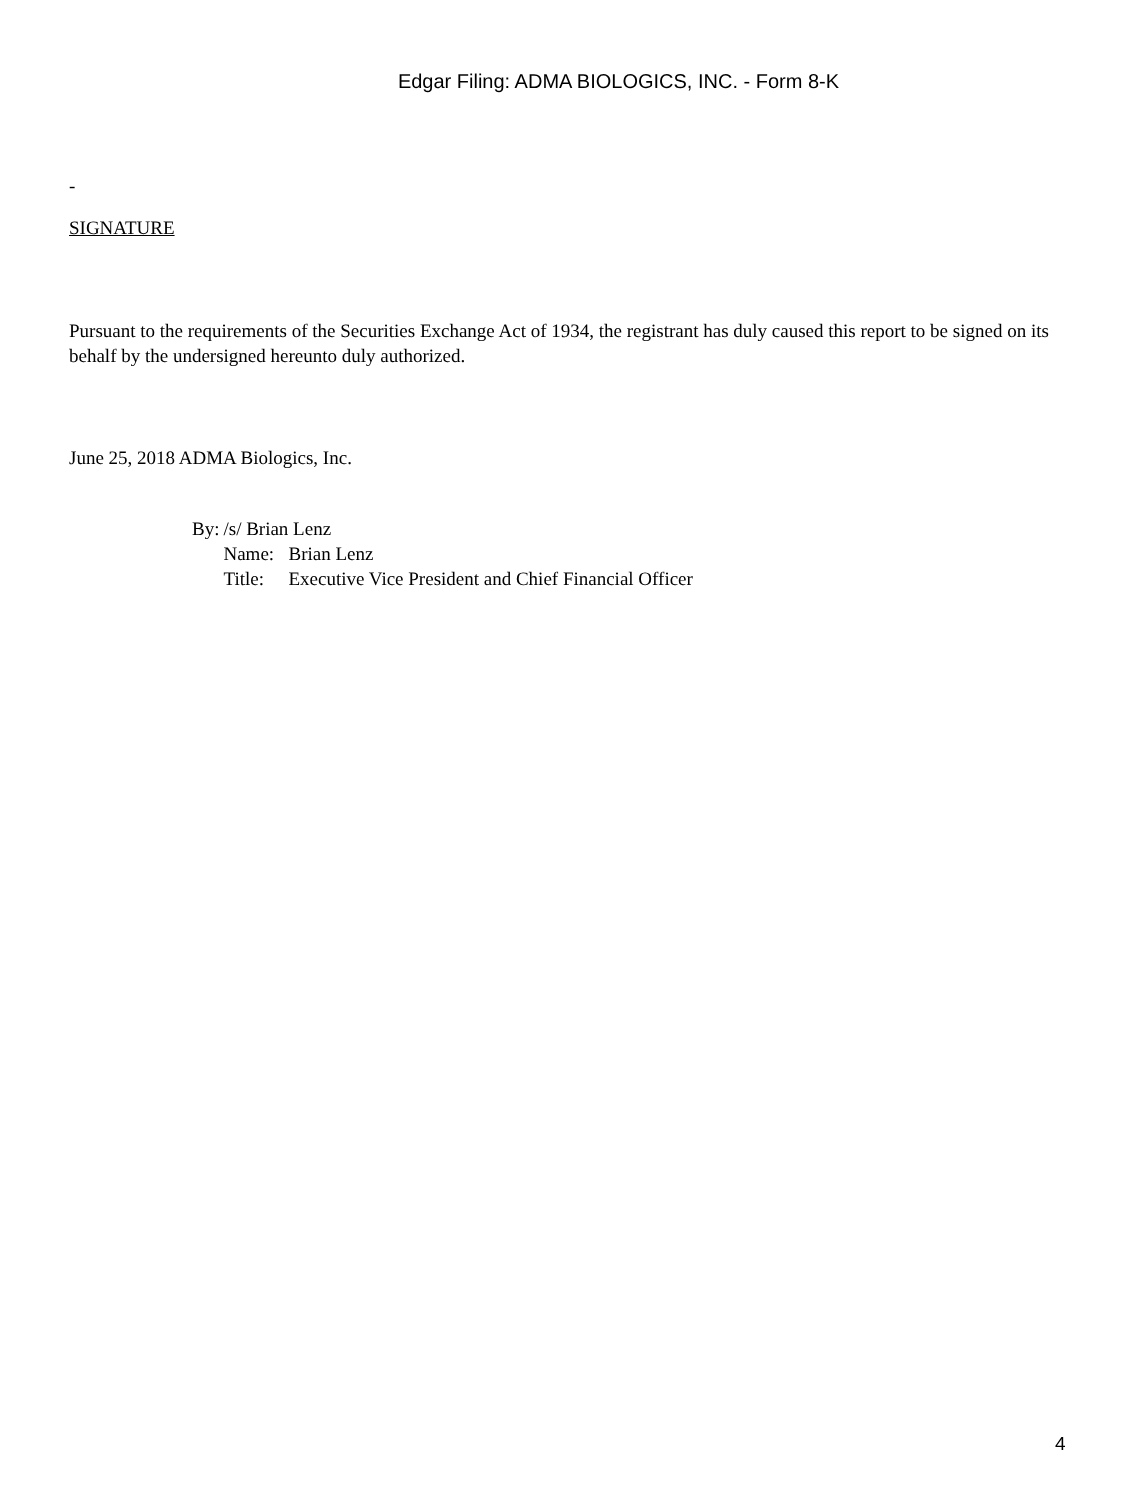Edgar Filing: ADMA BIOLOGICS, INC. - Form 8-K
-
SIGNATURE
Pursuant to the requirements of the Securities Exchange Act of 1934, the registrant has duly caused this report to be signed on its behalf by the undersigned hereunto duly authorized.
June 25, 2018 ADMA Biologics, Inc.
| By: | /s/ Brian Lenz | |
| | Name: | Brian Lenz |
| | Title: | Executive Vice President and Chief Financial Officer |
4